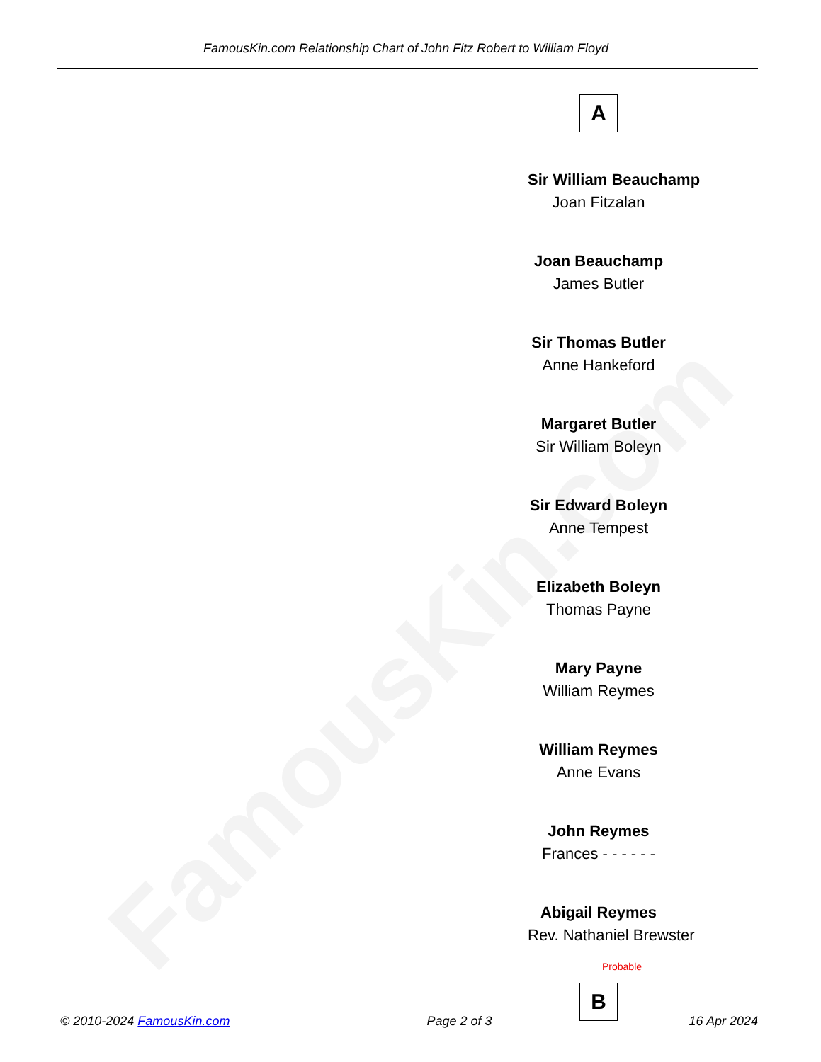FamousKin.com
FamousKin.com Relationship Chart of John Fitz Robert to William Floyd
A
Sir William Beauchamp
Joan Fitzalan
Joan Beauchamp
James Butler
Sir Thomas Butler
Anne Hankeford
Margaret Butler
Sir William Boleyn
Sir Edward Boleyn
Anne Tempest
Elizabeth Boleyn
Thomas Payne
Mary Payne
William Reymes
William Reymes
Anne Evans
John Reymes
Frances - - - - - -
Abigail Reymes
Rev. Nathaniel Brewster
Probable
B
© 2010-2024 FamousKin.com Page 2 of 3 16 Apr 2024